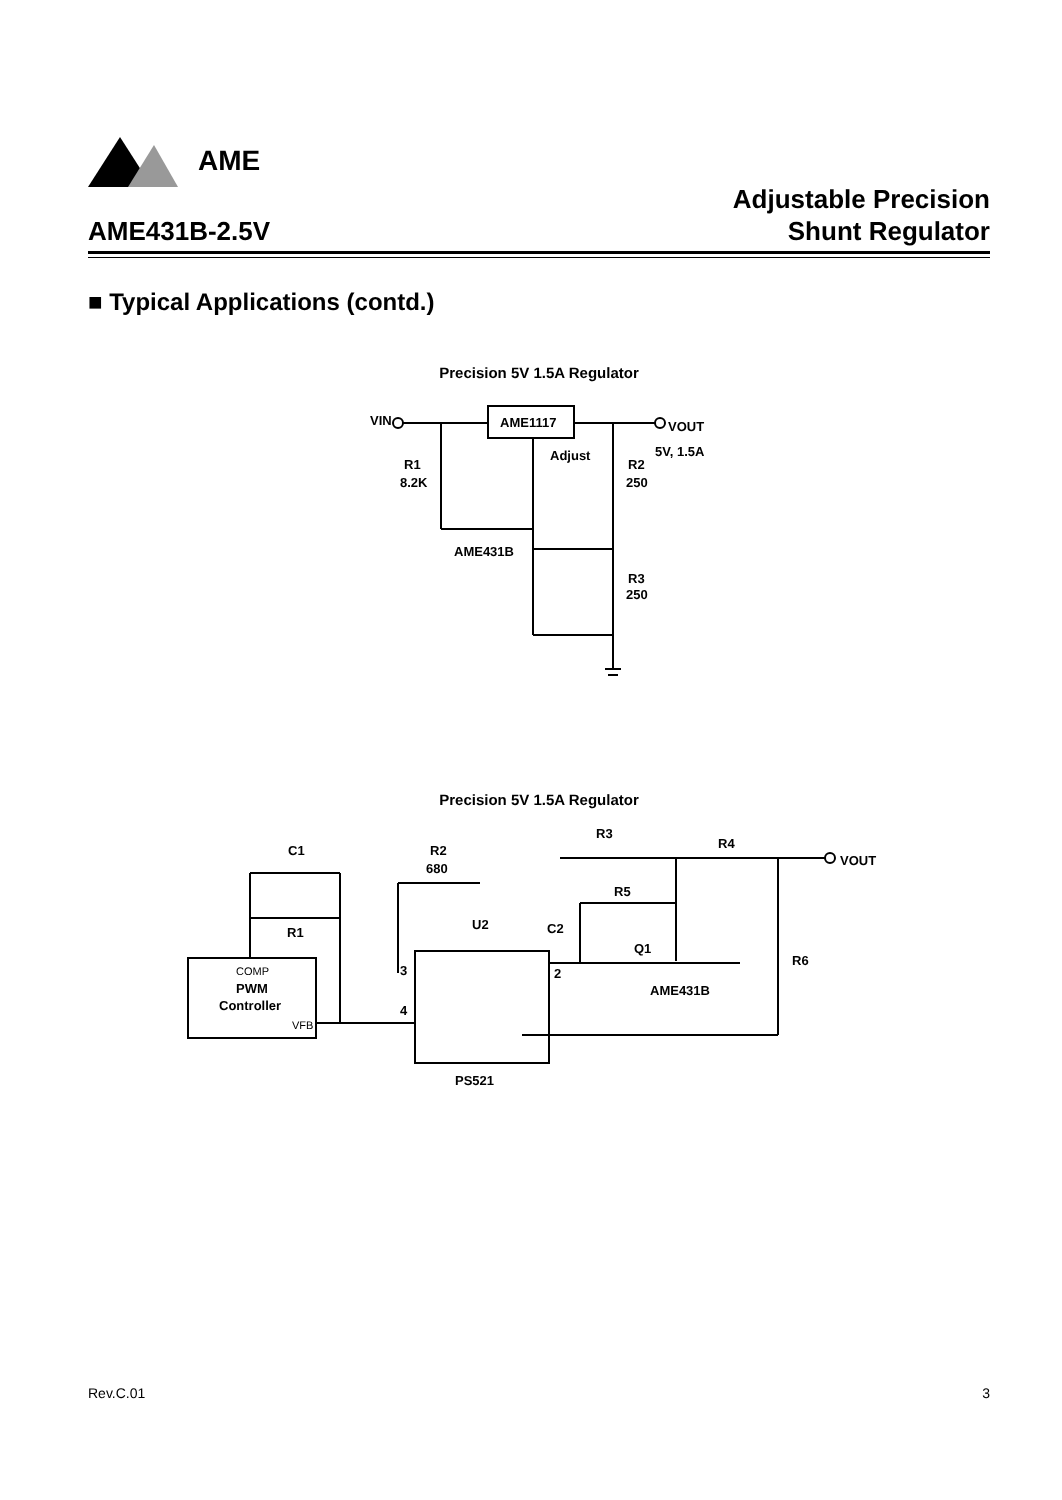AME
AME431B-2.5V
Adjustable Precision
Shunt Regulator
■ Typical Applications (contd.)
Precision 5V 1.5A Regulator
VIN
AME1117
VOUT
5V, 1.5A
Adjust
R1
8.2K
R2
250
AME431B
R3
250
Precision 5V 1.5A Regulator
C1
R2
680
U2
R1
R3
R4
VOUT
R5
C2
Q1
R6
AME431B
3
2
4
COMP
PWM
Controller
VFB
PS521
Rev.C.01 3